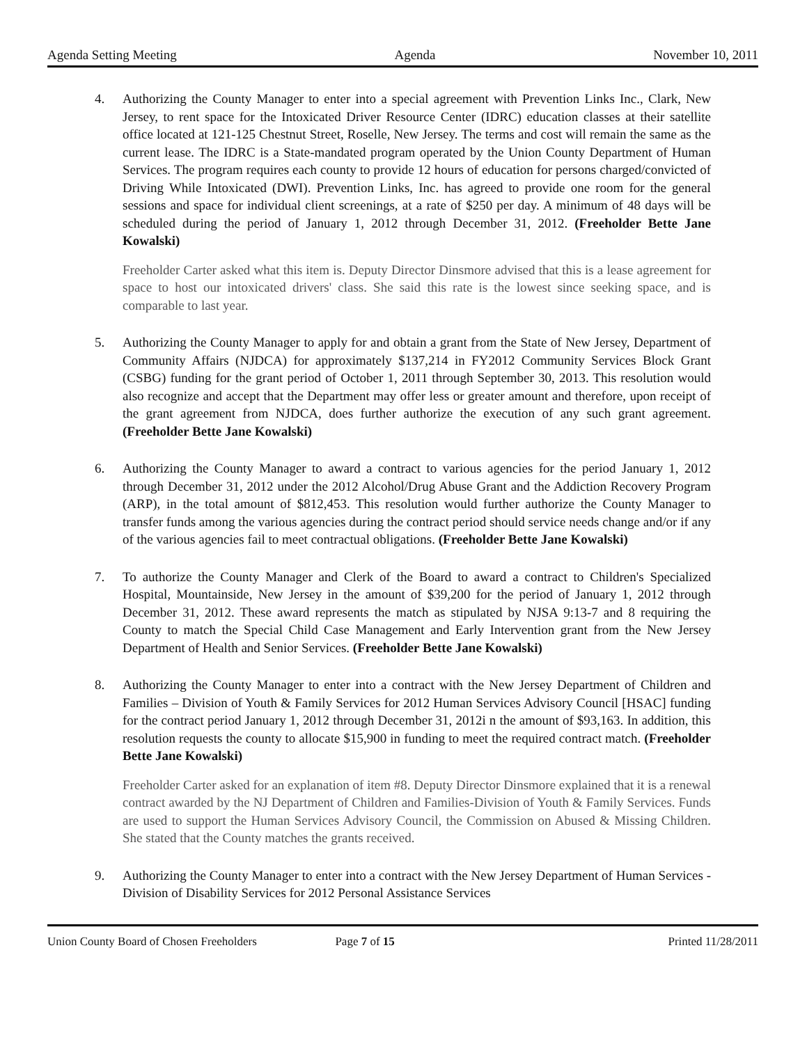Agenda Setting Meeting Agenda November 10, 2011
4. Authorizing the County Manager to enter into a special agreement with Prevention Links Inc., Clark, New Jersey, to rent space for the Intoxicated Driver Resource Center (IDRC) education classes at their satellite office located at 121-125 Chestnut Street, Roselle, New Jersey. The terms and cost will remain the same as the current lease. The IDRC is a State-mandated program operated by the Union County Department of Human Services. The program requires each county to provide 12 hours of education for persons charged/convicted of Driving While Intoxicated (DWI). Prevention Links, Inc. has agreed to provide one room for the general sessions and space for individual client screenings, at a rate of $250 per day. A minimum of 48 days will be scheduled during the period of January 1, 2012 through December 31, 2012. (Freeholder Bette Jane Kowalski)
Freeholder Carter asked what this item is. Deputy Director Dinsmore advised that this is a lease agreement for space to host our intoxicated drivers' class. She said this rate is the lowest since seeking space, and is comparable to last year.
5. Authorizing the County Manager to apply for and obtain a grant from the State of New Jersey, Department of Community Affairs (NJDCA) for approximately $137,214 in FY2012 Community Services Block Grant (CSBG) funding for the grant period of October 1, 2011 through September 30, 2013. This resolution would also recognize and accept that the Department may offer less or greater amount and therefore, upon receipt of the grant agreement from NJDCA, does further authorize the execution of any such grant agreement. (Freeholder Bette Jane Kowalski)
6. Authorizing the County Manager to award a contract to various agencies for the period January 1, 2012 through December 31, 2012 under the 2012 Alcohol/Drug Abuse Grant and the Addiction Recovery Program (ARP), in the total amount of $812,453. This resolution would further authorize the County Manager to transfer funds among the various agencies during the contract period should service needs change and/or if any of the various agencies fail to meet contractual obligations. (Freeholder Bette Jane Kowalski)
7. To authorize the County Manager and Clerk of the Board to award a contract to Children's Specialized Hospital, Mountainside, New Jersey in the amount of $39,200 for the period of January 1, 2012 through December 31, 2012. These award represents the match as stipulated by NJSA 9:13-7 and 8 requiring the County to match the Special Child Case Management and Early Intervention grant from the New Jersey Department of Health and Senior Services. (Freeholder Bette Jane Kowalski)
8. Authorizing the County Manager to enter into a contract with the New Jersey Department of Children and Families – Division of Youth & Family Services for 2012 Human Services Advisory Council [HSAC] funding for the contract period January 1, 2012 through December 31, 2012i n the amount of $93,163. In addition, this resolution requests the county to allocate $15,900 in funding to meet the required contract match. (Freeholder Bette Jane Kowalski)
Freeholder Carter asked for an explanation of item #8. Deputy Director Dinsmore explained that it is a renewal contract awarded by the NJ Department of Children and Families-Division of Youth & Family Services. Funds are used to support the Human Services Advisory Council, the Commission on Abused & Missing Children. She stated that the County matches the grants received.
9. Authorizing the County Manager to enter into a contract with the New Jersey Department of Human Services - Division of Disability Services for 2012 Personal Assistance Services
Union County Board of Chosen Freeholders Page 7 of 15 Printed 11/28/2011